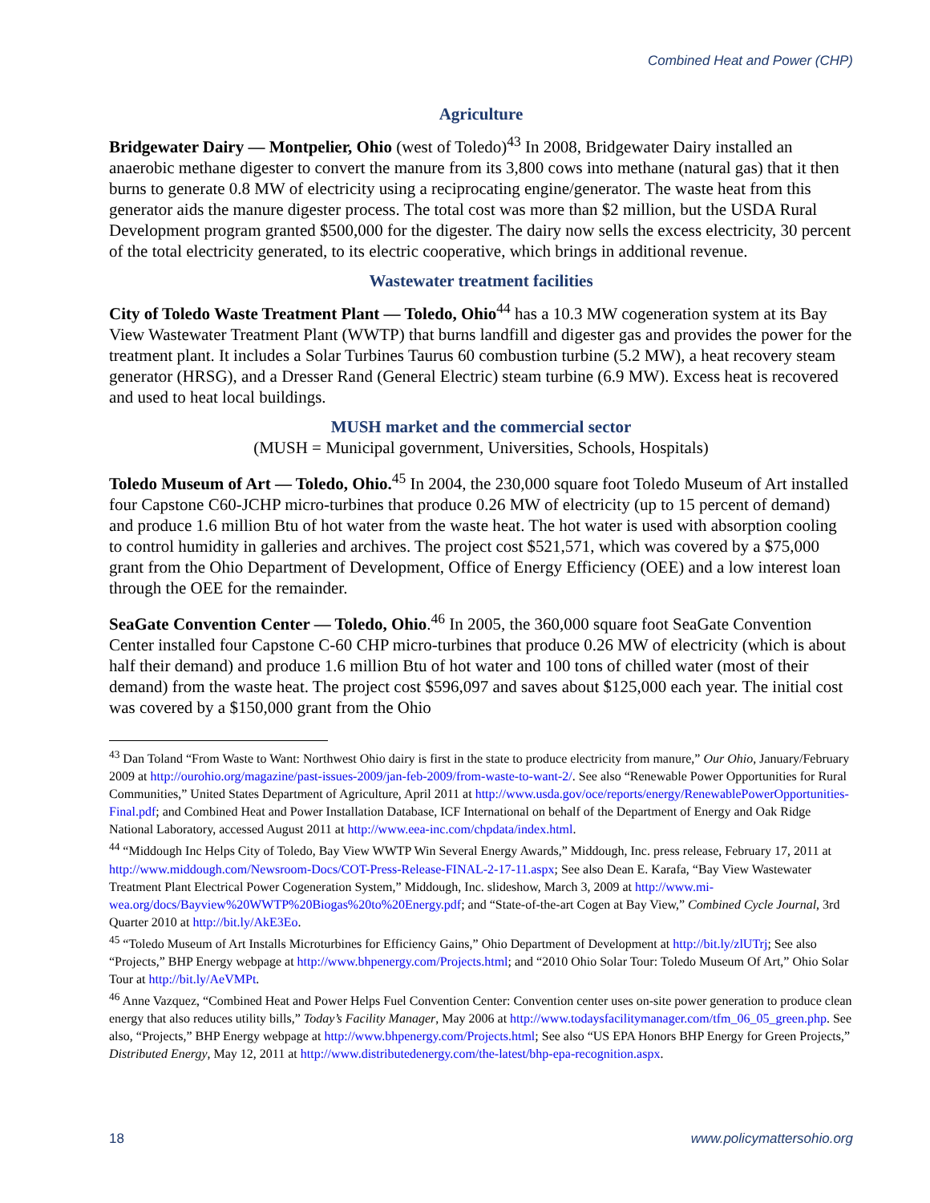Combined Heat and Power (CHP)
Agriculture
Bridgewater Dairy — Montpelier, Ohio (west of Toledo)<sup>43</sup> In 2008, Bridgewater Dairy installed an anaerobic methane digester to convert the manure from its 3,800 cows into methane (natural gas) that it then burns to generate 0.8 MW of electricity using a reciprocating engine/generator. The waste heat from this generator aids the manure digester process. The total cost was more than $2 million, but the USDA Rural Development program granted $500,000 for the digester. The dairy now sells the excess electricity, 30 percent of the total electricity generated, to its electric cooperative, which brings in additional revenue.
Wastewater treatment facilities
City of Toledo Waste Treatment Plant — Toledo, Ohio<sup>44</sup> has a 10.3 MW cogeneration system at its Bay View Wastewater Treatment Plant (WWTP) that burns landfill and digester gas and provides the power for the treatment plant. It includes a Solar Turbines Taurus 60 combustion turbine (5.2 MW), a heat recovery steam generator (HRSG), and a Dresser Rand (General Electric) steam turbine (6.9 MW). Excess heat is recovered and used to heat local buildings.
MUSH market and the commercial sector
(MUSH = Municipal government, Universities, Schools, Hospitals)
Toledo Museum of Art — Toledo, Ohio.<sup>45</sup> In 2004, the 230,000 square foot Toledo Museum of Art installed four Capstone C60-JCHP micro-turbines that produce 0.26 MW of electricity (up to 15 percent of demand) and produce 1.6 million Btu of hot water from the waste heat. The hot water is used with absorption cooling to control humidity in galleries and archives. The project cost $521,571, which was covered by a $75,000 grant from the Ohio Department of Development, Office of Energy Efficiency (OEE) and a low interest loan through the OEE for the remainder.
SeaGate Convention Center — Toledo, Ohio.<sup>46</sup> In 2005, the 360,000 square foot SeaGate Convention Center installed four Capstone C-60 CHP micro-turbines that produce 0.26 MW of electricity (which is about half their demand) and produce 1.6 million Btu of hot water and 100 tons of chilled water (most of their demand) from the waste heat. The project cost $596,097 and saves about $125,000 each year. The initial cost was covered by a $150,000 grant from the Ohio
<sup>43</sup> Dan Toland “From Waste to Want: Northwest Ohio dairy is first in the state to produce electricity from manure,” Our Ohio, January/February 2009 at http://ourohio.org/magazine/past-issues-2009/jan-feb-2009/from-waste-to-want-2/. See also “Renewable Power Opportunities for Rural Communities,” United States Department of Agriculture, April 2011 at http://www.usda.gov/oce/reports/energy/RenewablePowerOpportunities-Final.pdf; and Combined Heat and Power Installation Database, ICF International on behalf of the Department of Energy and Oak Ridge National Laboratory, accessed August 2011 at http://www.eea-inc.com/chpdata/index.html.
<sup>44</sup> “Middough Inc Helps City of Toledo, Bay View WWTP Win Several Energy Awards,” Middough, Inc. press release, February 17, 2011 at http://www.middough.com/Newsroom-Docs/COT-Press-Release-FINAL-2-17-11.aspx; See also Dean E. Karafa, “Bay View Wastewater Treatment Plant Electrical Power Cogeneration System,” Middough, Inc. slideshow, March 3, 2009 at http://www.mi-wea.org/docs/Bayview%20WWTP%20Biogas%20to%20Energy.pdf; and “State-of-the-art Cogen at Bay View,” Combined Cycle Journal, 3rd Quarter 2010 at http://bit.ly/AkE3Eo.
<sup>45</sup> “Toledo Museum of Art Installs Microturbines for Efficiency Gains,” Ohio Department of Development at http://bit.ly/zlUTrj; See also “Projects,” BHP Energy webpage at http://www.bhpenergy.com/Projects.html; and “2010 Ohio Solar Tour: Toledo Museum Of Art,” Ohio Solar Tour at http://bit.ly/AeVMPt.
<sup>46</sup> Anne Vazquez, “Combined Heat and Power Helps Fuel Convention Center: Convention center uses on-site power generation to produce clean energy that also reduces utility bills,” Today’s Facility Manager, May 2006 at http://www.todaysfacilitymanager.com/tfm_06_05_green.php. See also, “Projects,” BHP Energy webpage at http://www.bhpenergy.com/Projects.html; See also “US EPA Honors BHP Energy for Green Projects,” Distributed Energy, May 12, 2011 at http://www.distributedenergy.com/the-latest/bhp-epa-recognition.aspx.
18 www.policymattersohio.org